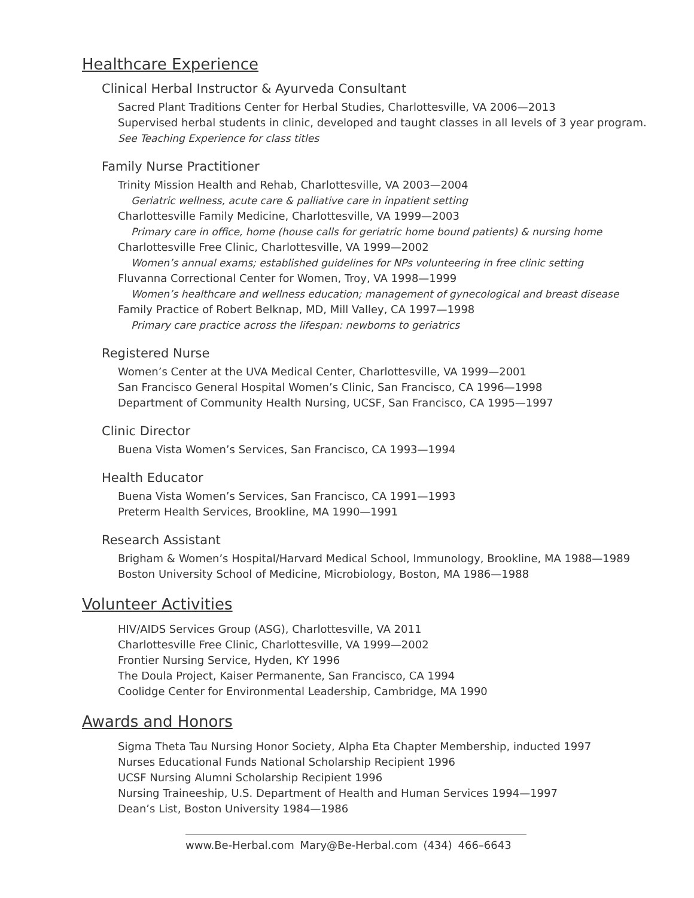Healthcare Experience
Clinical Herbal Instructor & Ayurveda Consultant
Sacred Plant Traditions Center for Herbal Studies, Charlottesville, VA 2006—2013
Supervised herbal students in clinic, developed and taught classes in all levels of 3 year program.
See Teaching Experience for class titles
Family Nurse Practitioner
Trinity Mission Health and Rehab, Charlottesville, VA 2003—2004
Geriatric wellness, acute care & palliative care in inpatient setting
Charlottesville Family Medicine, Charlottesville, VA 1999—2003
Primary care in office, home (house calls for geriatric home bound patients) & nursing home
Charlottesville Free Clinic, Charlottesville, VA 1999—2002
Women’s annual exams; established guidelines for NPs volunteering in free clinic setting
Fluvanna Correctional Center for Women, Troy, VA 1998—1999
Women’s healthcare and wellness education; management of gynecological and breast disease
Family Practice of Robert Belknap, MD, Mill Valley, CA 1997—1998
Primary care practice across the lifespan: newborns to geriatrics
Registered Nurse
Women’s Center at the UVA Medical Center, Charlottesville, VA 1999—2001
San Francisco General Hospital Women’s Clinic, San Francisco, CA 1996—1998
Department of Community Health Nursing, UCSF, San Francisco, CA 1995—1997
Clinic Director
Buena Vista Women’s Services, San Francisco, CA 1993—1994
Health Educator
Buena Vista Women’s Services, San Francisco, CA 1991—1993
Preterm Health Services, Brookline, MA 1990—1991
Research Assistant
Brigham & Women’s Hospital/Harvard Medical School, Immunology, Brookline, MA 1988—1989
Boston University School of Medicine, Microbiology, Boston, MA 1986—1988
Volunteer Activities
HIV/AIDS Services Group (ASG), Charlottesville, VA 2011
Charlottesville Free Clinic, Charlottesville, VA 1999—2002
Frontier Nursing Service, Hyden, KY 1996
The Doula Project, Kaiser Permanente, San Francisco, CA 1994
Coolidge Center for Environmental Leadership, Cambridge, MA 1990
Awards and Honors
Sigma Theta Tau Nursing Honor Society, Alpha Eta Chapter Membership, inducted 1997
Nurses Educational Funds National Scholarship Recipient 1996
UCSF Nursing Alumni Scholarship Recipient 1996
Nursing Traineeship, U.S. Department of Health and Human Services 1994—1997
Dean’s List, Boston University 1984—1986
www.Be-Herbal.com Mary@Be-Herbal.com (434) 466–6643